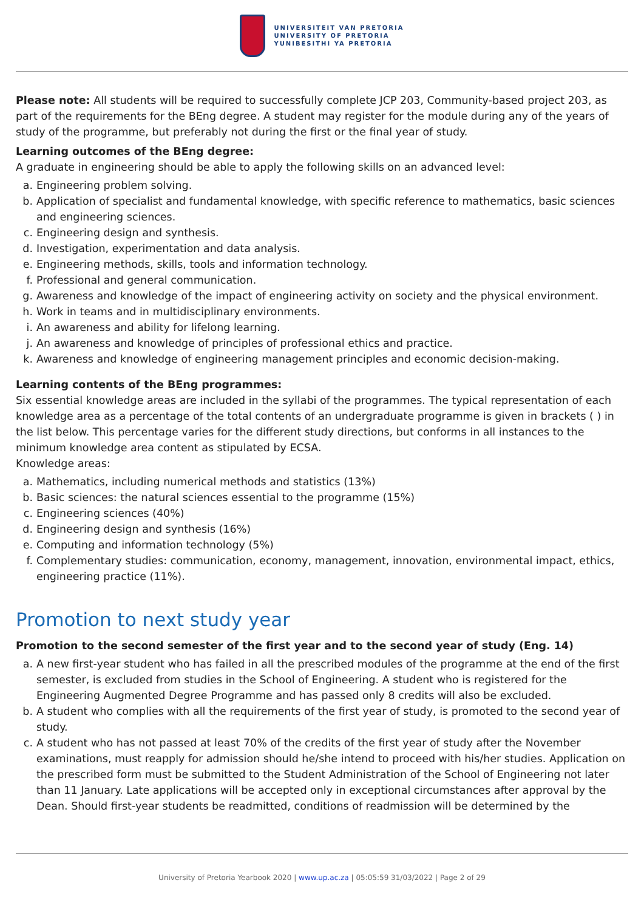UNIVERSITEIT VAN PRETORIA
UNIVERSITY OF PRETORIA
YUNIBESITHI YA PRETORIA
Please note: All students will be required to successfully complete JCP 203, Community-based project 203, as part of the requirements for the BEng degree. A student may register for the module during any of the years of study of the programme, but preferably not during the first or the final year of study.
Learning outcomes of the BEng degree:
A graduate in engineering should be able to apply the following skills on an advanced level:
a. Engineering problem solving.
b. Application of specialist and fundamental knowledge, with specific reference to mathematics, basic sciences and engineering sciences.
c. Engineering design and synthesis.
d. Investigation, experimentation and data analysis.
e. Engineering methods, skills, tools and information technology.
f. Professional and general communication.
g. Awareness and knowledge of the impact of engineering activity on society and the physical environment.
h. Work in teams and in multidisciplinary environments.
i. An awareness and ability for lifelong learning.
j. An awareness and knowledge of principles of professional ethics and practice.
k. Awareness and knowledge of engineering management principles and economic decision-making.
Learning contents of the BEng programmes:
Six essential knowledge areas are included in the syllabi of the programmes. The typical representation of each knowledge area as a percentage of the total contents of an undergraduate programme is given in brackets ( ) in the list below. This percentage varies for the different study directions, but conforms in all instances to the minimum knowledge area content as stipulated by ECSA.
Knowledge areas:
a. Mathematics, including numerical methods and statistics (13%)
b. Basic sciences: the natural sciences essential to the programme (15%)
c. Engineering sciences (40%)
d. Engineering design and synthesis (16%)
e. Computing and information technology (5%)
f. Complementary studies: communication, economy, management, innovation, environmental impact, ethics, engineering practice (11%).
Promotion to next study year
Promotion to the second semester of the first year and to the second year of study (Eng. 14)
a. A new first-year student who has failed in all the prescribed modules of the programme at the end of the first semester, is excluded from studies in the School of Engineering. A student who is registered for the Engineering Augmented Degree Programme and has passed only 8 credits will also be excluded.
b. A student who complies with all the requirements of the first year of study, is promoted to the second year of study.
c. A student who has not passed at least 70% of the credits of the first year of study after the November examinations, must reapply for admission should he/she intend to proceed with his/her studies. Application on the prescribed form must be submitted to the Student Administration of the School of Engineering not later than 11 January. Late applications will be accepted only in exceptional circumstances after approval by the Dean. Should first-year students be readmitted, conditions of readmission will be determined by the
University of Pretoria Yearbook 2020 | www.up.ac.za | 05:05:59 31/03/2022 | Page 2 of 29